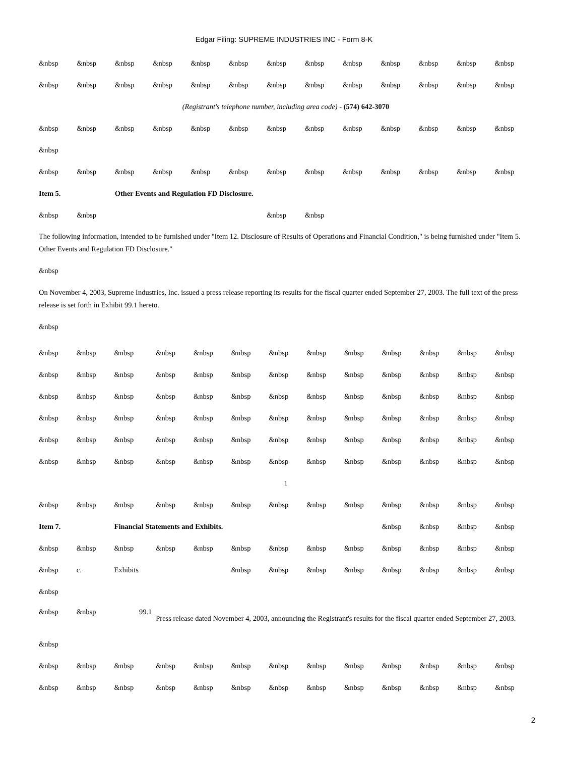Edgar Filing: SUPREME INDUSTRIES INC - Form 8-K
| &nbsp | &nbsp | &nbsp | &nbsp | &nbsp | &nbsp | &nbsp | &nbsp | &nbsp | &nbsp | &nbsp | &nbsp | &nbsp |
| &nbsp | &nbsp | &nbsp | &nbsp | &nbsp | &nbsp | &nbsp | &nbsp | &nbsp | &nbsp | &nbsp | &nbsp | &nbsp |
| (Registrant's telephone number, including area code) - (574) 642-3070 | | | | | | | | | | | | |
| &nbsp | &nbsp | &nbsp | &nbsp | &nbsp | &nbsp | &nbsp | &nbsp | &nbsp | &nbsp | &nbsp | &nbsp | &nbsp |
| &nbsp | | | | | | | | | | | | |
| &nbsp | &nbsp | &nbsp | &nbsp | &nbsp | &nbsp | &nbsp | &nbsp | &nbsp | &nbsp | &nbsp | &nbsp | &nbsp |
| Item 5. | | Other Events and Regulation FD Disclosure. | | | | | | | | | | |
| &nbsp | &nbsp | | | | | &nbsp | &nbsp | | | | | |
The following information, intended to be furnished under "Item 12. Disclosure of Results of Operations and Financial Condition," is being furnished under "Item 5. Other Events and Regulation FD Disclosure."
&nbsp
On November 4, 2003, Supreme Industries, Inc. issued a press release reporting its results for the fiscal quarter ended September 27, 2003. The full text of the press release is set forth in Exhibit 99.1 hereto.
&nbsp
| &nbsp | &nbsp | &nbsp | &nbsp | &nbsp | &nbsp | &nbsp | &nbsp | &nbsp | &nbsp | &nbsp | &nbsp | &nbsp |
| &nbsp | &nbsp | &nbsp | &nbsp | &nbsp | &nbsp | &nbsp | &nbsp | &nbsp | &nbsp | &nbsp | &nbsp | &nbsp |
| &nbsp | &nbsp | &nbsp | &nbsp | &nbsp | &nbsp | &nbsp | &nbsp | &nbsp | &nbsp | &nbsp | &nbsp | &nbsp |
| &nbsp | &nbsp | &nbsp | &nbsp | &nbsp | &nbsp | &nbsp | &nbsp | &nbsp | &nbsp | &nbsp | &nbsp | &nbsp |
| &nbsp | &nbsp | &nbsp | &nbsp | &nbsp | &nbsp | &nbsp | &nbsp | &nbsp | &nbsp | &nbsp | &nbsp | &nbsp |
| &nbsp | &nbsp | &nbsp | &nbsp | &nbsp | &nbsp | &nbsp | &nbsp | &nbsp | &nbsp | &nbsp | &nbsp | &nbsp |
| 1 | | | | | | | | | | | | |
| &nbsp | &nbsp | &nbsp | &nbsp | &nbsp | &nbsp | &nbsp | &nbsp | &nbsp | &nbsp | &nbsp | &nbsp | &nbsp |
| Item 7. | | Financial Statements and Exhibits. | | | | | | | &nbsp | &nbsp | &nbsp | &nbsp |
| &nbsp | &nbsp | &nbsp | &nbsp | &nbsp | &nbsp | &nbsp | &nbsp | &nbsp | &nbsp | &nbsp | &nbsp | &nbsp |
| &nbsp | c. | Exhibits | | | &nbsp | &nbsp | &nbsp | &nbsp | &nbsp | &nbsp | &nbsp | &nbsp |
| &nbsp | | | | | | | | | | | | |
| &nbsp | &nbsp | 99.1 | Press release dated November 4, 2003, announcing the Registrant's results for the fiscal quarter ended September 27, 2003. | | | | | | | | | |
| &nbsp | | | | | | | | | | | | |
| &nbsp | &nbsp | &nbsp | &nbsp | &nbsp | &nbsp | &nbsp | &nbsp | &nbsp | &nbsp | &nbsp | &nbsp | &nbsp |
| &nbsp | &nbsp | &nbsp | &nbsp | &nbsp | &nbsp | &nbsp | &nbsp | &nbsp | &nbsp | &nbsp | &nbsp | &nbsp |
2